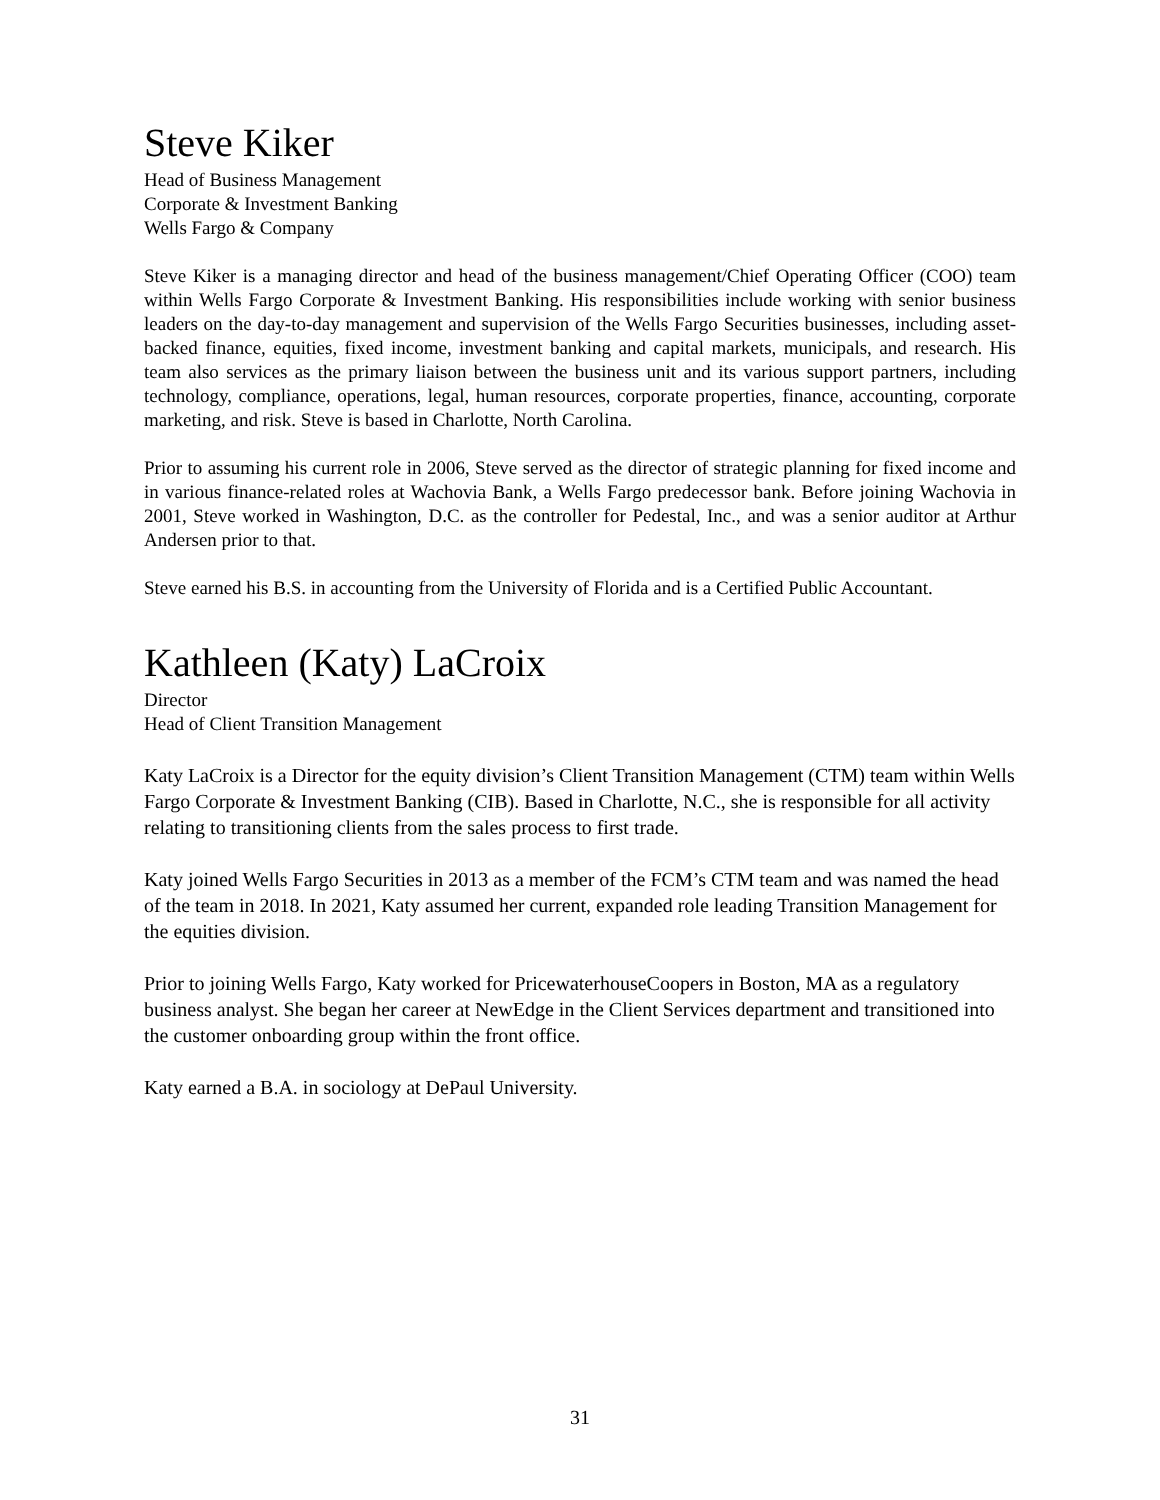Steve Kiker
Head of Business Management
Corporate & Investment Banking
Wells Fargo & Company
Steve Kiker is a managing director and head of the business management/Chief Operating Officer (COO) team within Wells Fargo Corporate & Investment Banking. His responsibilities include working with senior business leaders on the day-to-day management and supervision of the Wells Fargo Securities businesses, including asset-backed finance, equities, fixed income, investment banking and capital markets, municipals, and research. His team also services as the primary liaison between the business unit and its various support partners, including technology, compliance, operations, legal, human resources, corporate properties, finance, accounting, corporate marketing, and risk. Steve is based in Charlotte, North Carolina.
Prior to assuming his current role in 2006, Steve served as the director of strategic planning for fixed income and in various finance-related roles at Wachovia Bank, a Wells Fargo predecessor bank. Before joining Wachovia in 2001, Steve worked in Washington, D.C. as the controller for Pedestal, Inc., and was a senior auditor at Arthur Andersen prior to that.
Steve earned his B.S. in accounting from the University of Florida and is a Certified Public Accountant.
Kathleen (Katy) LaCroix
Director
Head of Client Transition Management
Katy LaCroix is a Director for the equity division’s Client Transition Management (CTM) team within Wells Fargo Corporate & Investment Banking (CIB). Based in Charlotte, N.C., she is responsible for all activity relating to transitioning clients from the sales process to first trade.
Katy joined Wells Fargo Securities in 2013 as a member of the FCM’s CTM team and was named the head of the team in 2018. In 2021, Katy assumed her current, expanded role leading Transition Management for the equities division.
Prior to joining Wells Fargo, Katy worked for PricewaterhouseCoopers in Boston, MA as a regulatory business analyst. She began her career at NewEdge in the Client Services department and transitioned into the customer onboarding group within the front office.
Katy earned a B.A. in sociology at DePaul University.
31